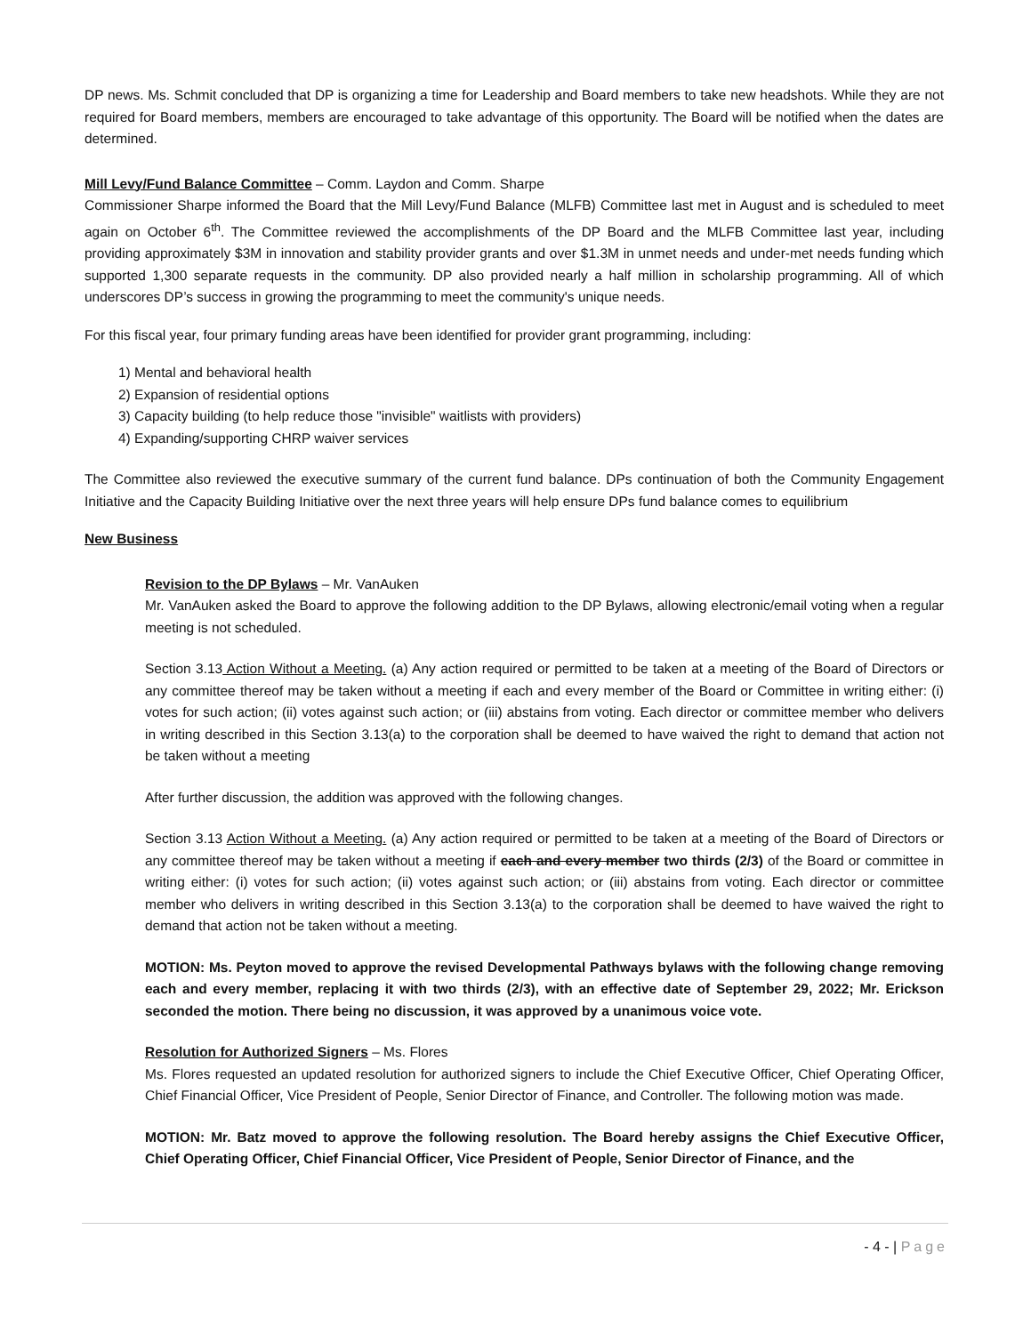DP news. Ms. Schmit concluded that DP is organizing a time for Leadership and Board members to take new headshots. While they are not required for Board members, members are encouraged to take advantage of this opportunity. The Board will be notified when the dates are determined.
Mill Levy/Fund Balance Committee – Comm. Laydon and Comm. Sharpe
Commissioner Sharpe informed the Board that the Mill Levy/Fund Balance (MLFB) Committee last met in August and is scheduled to meet again on October 6<sup>th</sup>. The Committee reviewed the accomplishments of the DP Board and the MLFB Committee last year, including providing approximately $3M in innovation and stability provider grants and over $1.3M in unmet needs and under-met needs funding which supported 1,300 separate requests in the community. DP also provided nearly a half million in scholarship programming. All of which underscores DP’s success in growing the programming to meet the community's unique needs.
For this fiscal year, four primary funding areas have been identified for provider grant programming, including:
1) Mental and behavioral health
2) Expansion of residential options
3) Capacity building (to help reduce those "invisible" waitlists with providers)
4) Expanding/supporting CHRP waiver services
The Committee also reviewed the executive summary of the current fund balance. DPs continuation of both the Community Engagement Initiative and the Capacity Building Initiative over the next three years will help ensure DPs fund balance comes to equilibrium
New Business
Revision to the DP Bylaws – Mr. VanAuken
Mr. VanAuken asked the Board to approve the following addition to the DP Bylaws, allowing electronic/email voting when a regular meeting is not scheduled.
Section 3.13 Action Without a Meeting. (a) Any action required or permitted to be taken at a meeting of the Board of Directors or any committee thereof may be taken without a meeting if each and every member of the Board or Committee in writing either: (i) votes for such action; (ii) votes against such action; or (iii) abstains from voting. Each director or committee member who delivers in writing described in this Section 3.13(a) to the corporation shall be deemed to have waived the right to demand that action not be taken without a meeting
After further discussion, the addition was approved with the following changes.
Section 3.13 Action Without a Meeting. (a) Any action required or permitted to be taken at a meeting of the Board of Directors or any committee thereof may be taken without a meeting if each and every member two thirds (2/3) of the Board or committee in writing either: (i) votes for such action; (ii) votes against such action; or (iii) abstains from voting. Each director or committee member who delivers in writing described in this Section 3.13(a) to the corporation shall be deemed to have waived the right to demand that action not be taken without a meeting.
MOTION: Ms. Peyton moved to approve the revised Developmental Pathways bylaws with the following change removing each and every member, replacing it with two thirds (2/3), with an effective date of September 29, 2022; Mr. Erickson seconded the motion. There being no discussion, it was approved by a unanimous voice vote.
Resolution for Authorized Signers – Ms. Flores
Ms. Flores requested an updated resolution for authorized signers to include the Chief Executive Officer, Chief Operating Officer, Chief Financial Officer, Vice President of People, Senior Director of Finance, and Controller. The following motion was made.
MOTION: Mr. Batz moved to approve the following resolution. The Board hereby assigns the Chief Executive Officer, Chief Operating Officer, Chief Financial Officer, Vice President of People, Senior Director of Finance, and the
- 4 - | Page